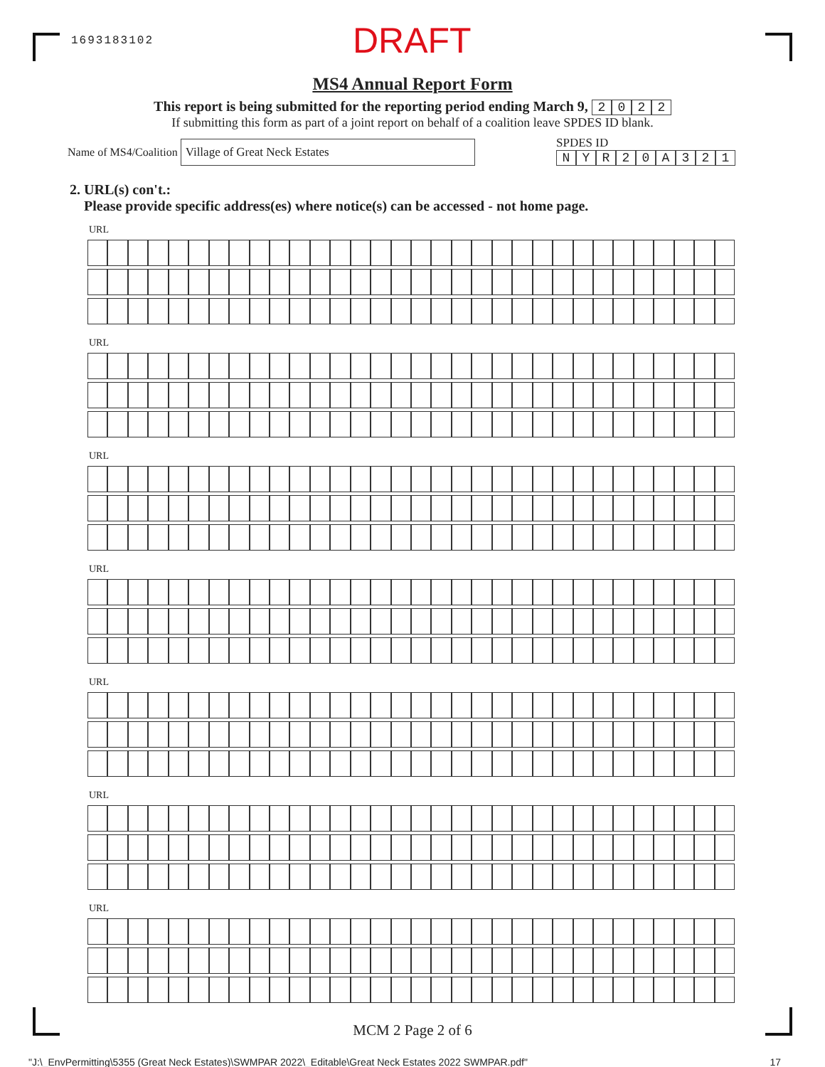1693183102 DRAFT
MS4 Annual Report Form
This report is being submitted for the reporting period ending March 9, 2022
If submitting this form as part of a joint report on behalf of a coalition leave SPDES ID blank.
Name of MS4/Coalition Village of Great Neck Estates
SPDES ID
NYR 20 A 321
2. URL(s) con't.:
Please provide specific address(es) where notice(s) can be accessed - not home page.
URL
URL
URL
URL
URL
URL
URL
MCM 2 Page 2 of 6
"J:\_EnvPermitting\5355 (Great Neck Estates)\SWMPAR 2022\_Editable\Great Neck Estates 2022 SWMPAR.pdf" 17